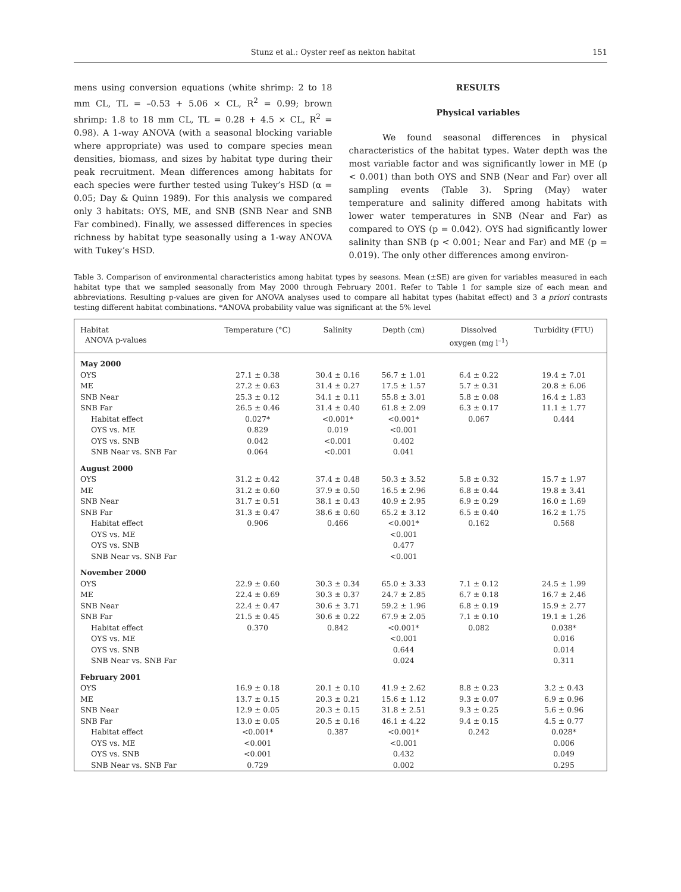Stunz et al.: Oyster reef as nekton habitat 151
mens using conversion equations (white shrimp: 2 to 18 mm CL, TL = –0.53 + 5.06 × CL, R<sup>2</sup> = 0.99; brown shrimp: 1.8 to 18 mm CL, TL = 0.28 + 4.5 × CL, R<sup>2</sup> = 0.98). A 1-way ANOVA (with a seasonal blocking variable where appropriate) was used to compare species mean densities, biomass, and sizes by habitat type during their peak recruitment. Mean differences among habitats for each species were further tested using Tukey’s HSD (α = 0.05; Day & Quinn 1989). For this analysis we compared only 3 habitats: OYS, ME, and SNB (SNB Near and SNB Far combined). Finally, we assessed differences in species richness by habitat type seasonally using a 1-way ANOVA with Tukey’s HSD.
RESULTS
Physical variables
We found seasonal differences in physical characteristics of the habitat types. Water depth was the most variable factor and was significantly lower in ME (p < 0.001) than both OYS and SNB (Near and Far) over all sampling events (Table 3). Spring (May) water temperature and salinity differed among habitats with lower water temperatures in SNB (Near and Far) as compared to OYS (p = 0.042). OYS had significantly lower salinity than SNB (p < 0.001; Near and Far) and ME (p = 0.019). The only other differences among environ-
Table 3. Comparison of environmental characteristics among habitat types by seasons. Mean (±SE) are given for variables measured in each habitat type that we sampled seasonally from May 2000 through February 2001. Refer to Table 1 for sample size of each mean and abbreviations. Resulting p-values are given for ANOVA analyses used to compare all habitat types (habitat effect) and 3 a priori contrasts testing different habitat combinations. *ANOVA probability value was significant at the 5% level
| Habitat ANOVA p-values | Temperature (°C) | Salinity | Depth (cm) | Dissolved oxygen (mg l<sup>–1</sup>) | Turbidity (FTU) |
| --- | --- | --- | --- | --- | --- |
| May 2000 | | | | | |
| OYS | 27.1 ± 0.38 | 30.4 ± 0.16 | 56.7 ± 1.01 | 6.4 ± 0.22 | 19.4 ± 7.01 |
| ME | 27.2 ± 0.63 | 31.4 ± 0.27 | 17.5 ± 1.57 | 5.7 ± 0.31 | 20.8 ± 6.06 |
| SNB Near | 25.3 ± 0.12 | 34.1 ± 0.11 | 55.8 ± 3.01 | 5.8 ± 0.08 | 16.4 ± 1.83 |
| SNB Far | 26.5 ± 0.46 | 31.4 ± 0.40 | 61.8 ± 2.09 | 6.3 ± 0.17 | 11.1 ± 1.77 |
| Habitat effect | 0.027* | <0.001* | <0.001* | 0.067 | 0.444 |
| OYS vs. ME | 0.829 | 0.019 | <0.001 | | |
| OYS vs. SNB | 0.042 | <0.001 | 0.402 | | |
| SNB Near vs. SNB Far | 0.064 | <0.001 | 0.041 | | |
| August 2000 | | | | | |
| OYS | 31.2 ± 0.42 | 37.4 ± 0.48 | 50.3 ± 3.52 | 5.8 ± 0.32 | 15.7 ± 1.97 |
| ME | 31.2 ± 0.60 | 37.9 ± 0.50 | 16.5 ± 2.96 | 6.8 ± 0.44 | 19.8 ± 3.41 |
| SNB Near | 31.7 ± 0.51 | 38.1 ± 0.43 | 40.9 ± 2.95 | 6.9 ± 0.29 | 16.0 ± 1.69 |
| SNB Far | 31.3 ± 0.47 | 38.6 ± 0.60 | 65.2 ± 3.12 | 6.5 ± 0.40 | 16.2 ± 1.75 |
| Habitat effect | 0.906 | 0.466 | <0.001* | 0.162 | 0.568 |
| OYS vs. ME | | | <0.001 | | |
| OYS vs. SNB | | | 0.477 | | |
| SNB Near vs. SNB Far | | | <0.001 | | |
| November 2000 | | | | | |
| OYS | 22.9 ± 0.60 | 30.3 ± 0.34 | 65.0 ± 3.33 | 7.1 ± 0.12 | 24.5 ± 1.99 |
| ME | 22.4 ± 0.69 | 30.3 ± 0.37 | 24.7 ± 2.85 | 6.7 ± 0.18 | 16.7 ± 2.46 |
| SNB Near | 22.4 ± 0.47 | 30.6 ± 3.71 | 59.2 ± 1.96 | 6.8 ± 0.19 | 15.9 ± 2.77 |
| SNB Far | 21.5 ± 0.45 | 30.6 ± 0.22 | 67.9 ± 2.05 | 7.1 ± 0.10 | 19.1 ± 1.26 |
| Habitat effect | 0.370 | 0.842 | <0.001* | 0.082 | 0.038* |
| OYS vs. ME | | | <0.001 | | 0.016 |
| OYS vs. SNB | | | 0.644 | | 0.014 |
| SNB Near vs. SNB Far | | | 0.024 | | 0.311 |
| February 2001 | | | | | |
| OYS | 16.9 ± 0.18 | 20.1 ± 0.10 | 41.9 ± 2.62 | 8.8 ± 0.23 | 3.2 ± 0.43 |
| ME | 13.7 ± 0.15 | 20.3 ± 0.21 | 15.6 ± 1.12 | 9.3 ± 0.07 | 6.9 ± 0.96 |
| SNB Near | 12.9 ± 0.05 | 20.3 ± 0.15 | 31.8 ± 2.51 | 9.3 ± 0.25 | 5.6 ± 0.96 |
| SNB Far | 13.0 ± 0.05 | 20.5 ± 0.16 | 46.1 ± 4.22 | 9.4 ± 0.15 | 4.5 ± 0.77 |
| Habitat effect | <0.001* | 0.387 | <0.001* | 0.242 | 0.028* |
| OYS vs. ME | <0.001 | | <0.001 | | 0.006 |
| OYS vs. SNB | <0.001 | | 0.432 | | 0.049 |
| SNB Near vs. SNB Far | 0.729 | | 0.002 | | 0.295 |